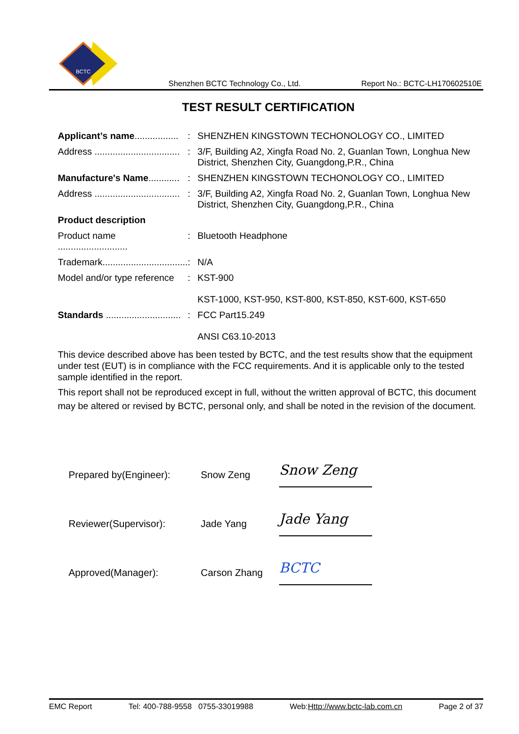BCTC
Shenzhen BCTC Technology Co., Ltd. Report No.: BCTC-LH170602510E
TEST RESULT CERTIFICATION
| Applicant’s name ................. | : | SHENZHEN KINGSTOWN TECHONOLOGY CO., LIMITED |
| Address ................................. | : | 3/F, Building A2, Xingfa Road No. 2, Guanlan Town, Longhua New District, Shenzhen City, Guangdong,P.R., China |
| Manufacture's Name ............ | : | SHENZHEN KINGSTOWN TECHONOLOGY CO., LIMITED |
| Address ................................. | : | 3/F, Building A2, Xingfa Road No. 2, Guanlan Town, Longhua New District, Shenzhen City, Guangdong,P.R., China |
| Product description | | |
| Product name ........................... | : | Bluetooth Headphone |
| Trademark................................. | : | N/A |
| Model and/or type reference | : | KST-900 KST-1000, KST-950, KST-800, KST-850, KST-600, KST-650 |
| Standards ............................. | : | FCC Part15.249 ANSI C63.10-2013 |
This device described above has been tested by BCTC, and the test results show that the equipment under test (EUT) is in compliance with the FCC requirements. And it is applicable only to the tested sample identified in the report.
This report shall not be reproduced except in full, without the written approval of BCTC, this document may be altered or revised by BCTC, personal only, and shall be noted in the revision of the document.
Prepared by(Engineer): Snow Zeng Snow Zeng
Reviewer(Supervisor): Jade Yang Jade Yang
Approved(Manager): Carson Zhang BCTC
EMC Report Tel: 400-788-9558 0755-33019988 Web:Http://www.bctc-lab.com.cn Page 2 of 37